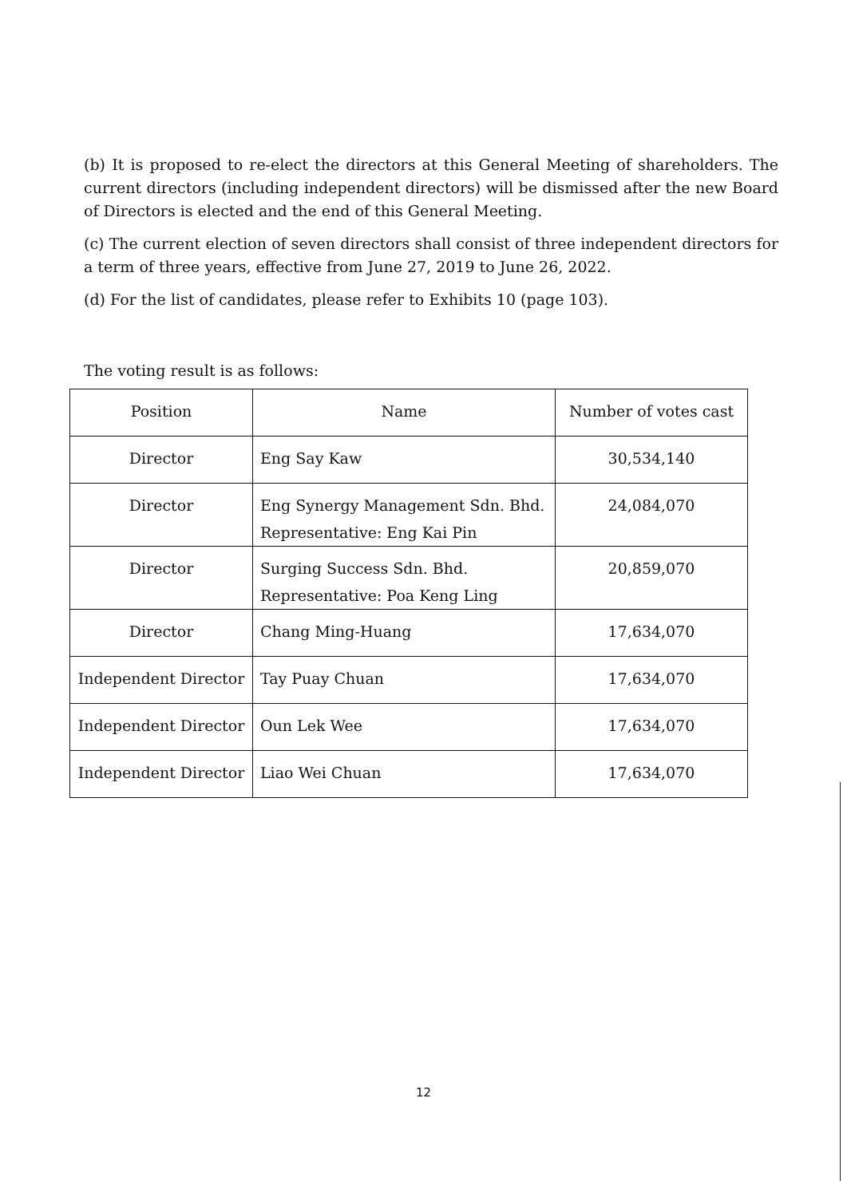(b) It is proposed to re-elect the directors at this General Meeting of shareholders. The current directors (including independent directors) will be dismissed after the new Board of Directors is elected and the end of this General Meeting.
(c) The current election of seven directors shall consist of three independent directors for a term of three years, effective from June 27, 2019 to June 26, 2022.
(d) For the list of candidates, please refer to Exhibits 10 (page 103).
The voting result is as follows:
| Position | Name | Number of votes cast |
| --- | --- | --- |
| Director | Eng Say Kaw | 30,534,140 |
| Director | Eng Synergy Management Sdn. Bhd. Representative: Eng Kai Pin | 24,084,070 |
| Director | Surging Success Sdn. Bhd. Representative: Poa Keng Ling | 20,859,070 |
| Director | Chang Ming-Huang | 17,634,070 |
| Independent Director | Tay Puay Chuan | 17,634,070 |
| Independent Director | Oun Lek Wee | 17,634,070 |
| Independent Director | Liao Wei Chuan | 17,634,070 |
12